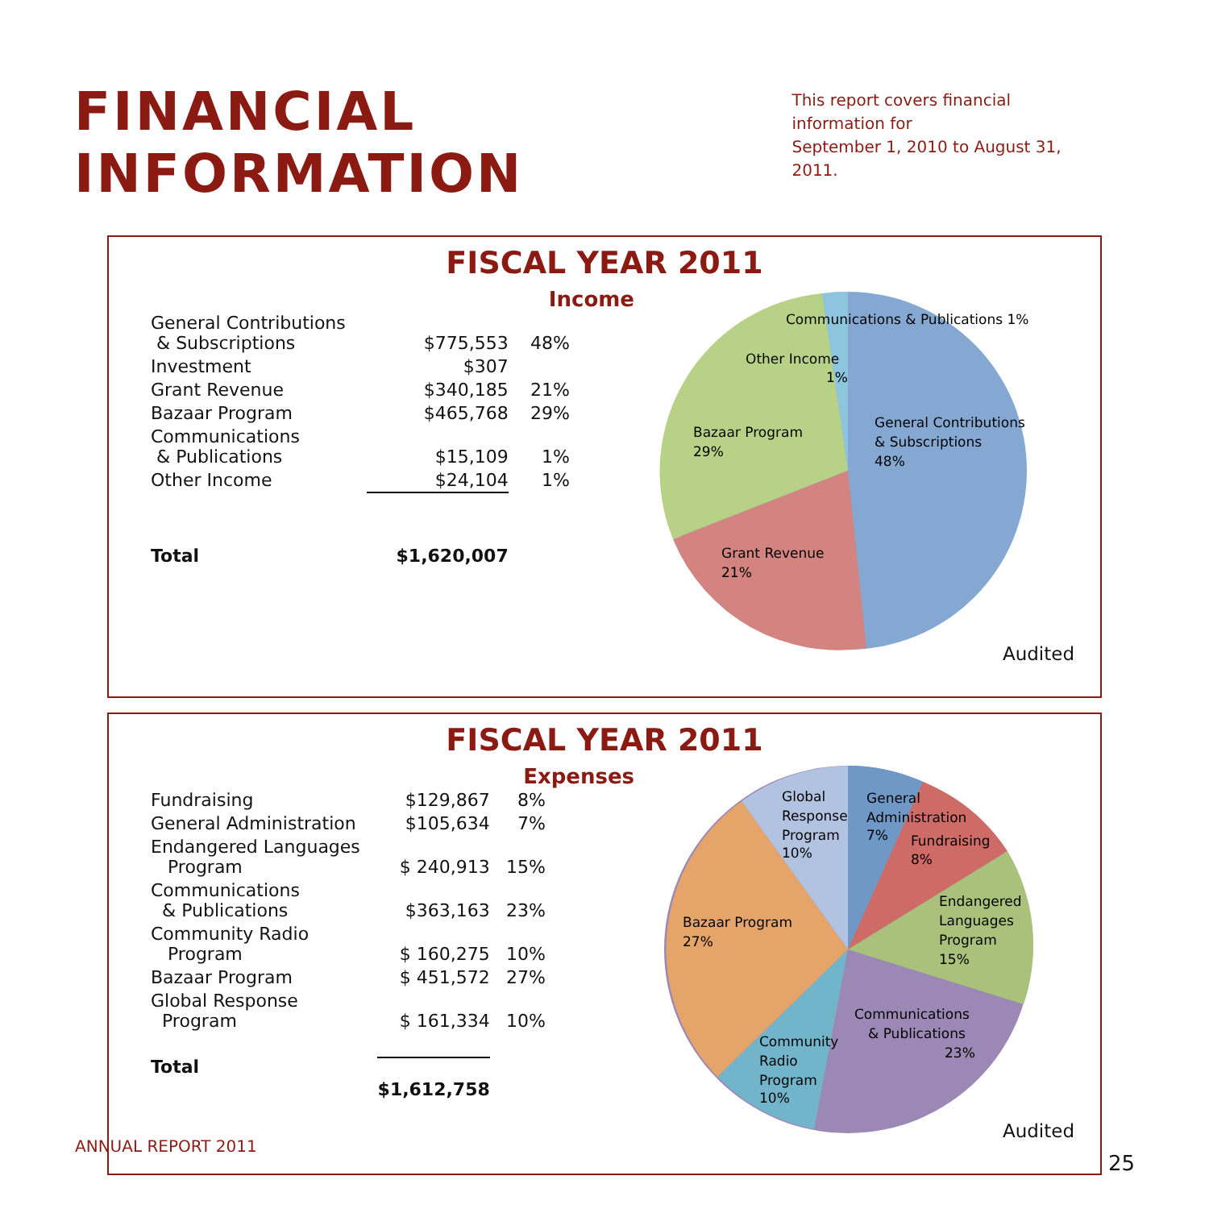FINANCIAL INFORMATION
This report covers financial information for
September 1, 2010 to August 31, 2011.
FISCAL YEAR 2011
Income
| General Contributions & Subscriptions | $775,553 | 48% |
| Investment | $307 | |
| Grant Revenue | $340,185 | 21% |
| Bazaar Program | $465,768 | 29% |
| Communications & Publications | $15,109 | 1% |
| Other Income | $24,104 | 1% |
| Total | $1,620,007 | |
Communications & Publications 1%
Other Income
1%
Bazaar Program
29%
General Contributions
& Subscriptions
48%
Grant Revenue
21%
Audited
FISCAL YEAR 2011
Expenses
| Fundraising | $129,867 | 8% |
| General Administration | $105,634 | 7% |
| Endangered Languages Program | $ 240,913 | 15% |
| Communications & Publications | $363,163 | 23% |
| Community Radio Program | $ 160,275 | 10% |
| Bazaar Program | $ 451,572 | 27% |
| Global Response Program | $ 161,334 | 10% |
| Total | $1,612,758 | |
Global
Response
Program
10%
General
Administration
7%
Fundraising
8%
Endangered
Languages
Program
15%
Bazaar Program
27%
Communications
& Publications
23%
Community
Radio
Program
10%
Audited
ANNUAL REPORT 2011
25